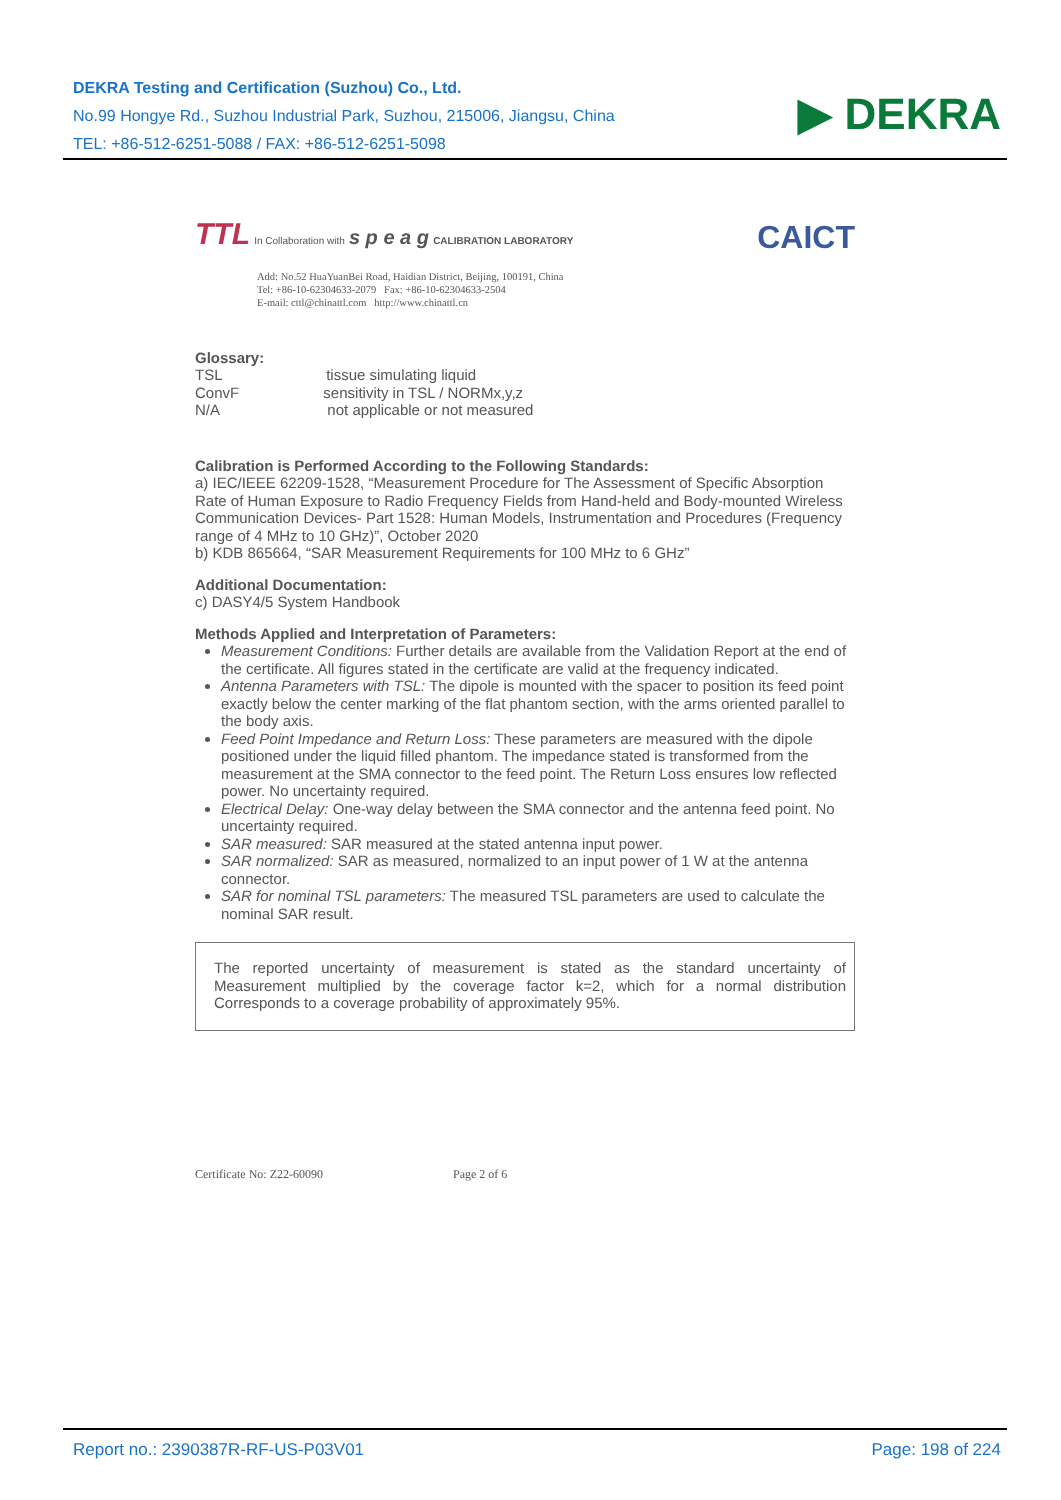DEKRA Testing and Certification (Suzhou) Co., Ltd.
No.99 Hongye Rd., Suzhou Industrial Park, Suzhou, 215006, Jiangsu, China
TEL: +86-512-6251-5088 / FAX: +86-512-6251-5098
▶ DEKRA
TTL In Collaboration with s p e a g CALIBRATION LABORATORY
CAICT
Add: No.52 HuaYuanBei Road, Haidian District, Beijing, 100191, China
Tel: +86-10-62304633-2079 Fax: +86-10-62304633-2504
E-mail: cttl@chinattl.com http://www.chinattl.cn
Glossary:
TSL tissue simulating liquid
ConvF sensitivity in TSL / NORMx,y,z
N/A not applicable or not measured
Calibration is Performed According to the Following Standards:
a) IEC/IEEE 62209-1528, “Measurement Procedure for The Assessment of Specific Absorption Rate of Human Exposure to Radio Frequency Fields from Hand-held and Body-mounted Wireless Communication Devices- Part 1528: Human Models, Instrumentation and Procedures (Frequency range of 4 MHz to 10 GHz)”, October 2020
b) KDB 865664, “SAR Measurement Requirements for 100 MHz to 6 GHz”
Additional Documentation:
c) DASY4/5 System Handbook
Methods Applied and Interpretation of Parameters:
Measurement Conditions: Further details are available from the Validation Report at the end of the certificate. All figures stated in the certificate are valid at the frequency indicated.
Antenna Parameters with TSL: The dipole is mounted with the spacer to position its feed point exactly below the center marking of the flat phantom section, with the arms oriented parallel to the body axis.
Feed Point Impedance and Return Loss: These parameters are measured with the dipole positioned under the liquid filled phantom. The impedance stated is transformed from the measurement at the SMA connector to the feed point. The Return Loss ensures low reflected power. No uncertainty required.
Electrical Delay: One-way delay between the SMA connector and the antenna feed point. No uncertainty required.
SAR measured: SAR measured at the stated antenna input power.
SAR normalized: SAR as measured, normalized to an input power of 1 W at the antenna connector.
SAR for nominal TSL parameters: The measured TSL parameters are used to calculate the nominal SAR result.
The reported uncertainty of measurement is stated as the standard uncertainty of Measurement multiplied by the coverage factor k=2, which for a normal distribution Corresponds to a coverage probability of approximately 95%.
Certificate No: Z22-60090 Page 2 of 6
Report no.: 2390387R-RF-US-P03V01 Page: 198 of 224